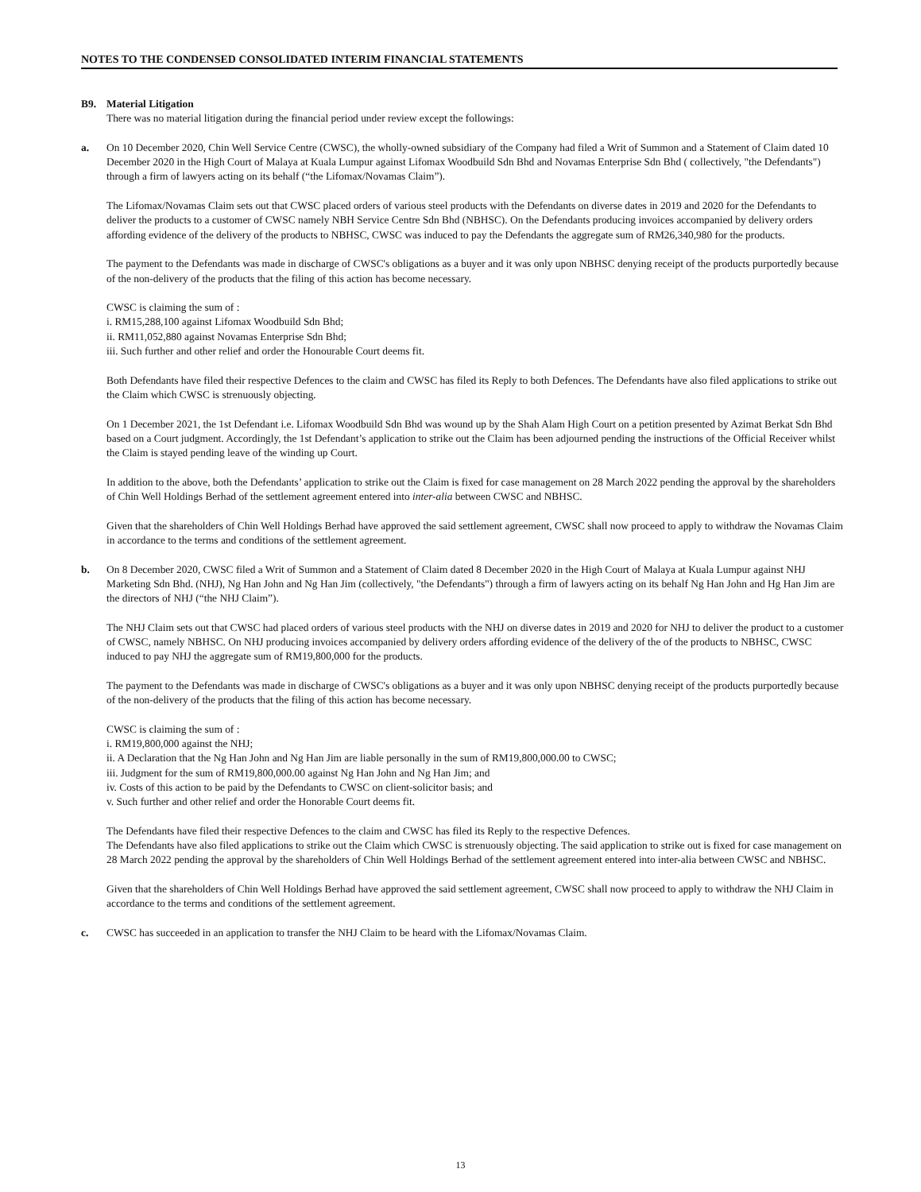NOTES TO THE CONDENSED CONSOLIDATED INTERIM FINANCIAL STATEMENTS
B9. Material Litigation
There was no material litigation during the financial period under review except the followings:
a. On 10 December 2020, Chin Well Service Centre (CWSC), the wholly-owned subsidiary of the Company had filed a Writ of Summon and a Statement of Claim dated 10 December 2020 in the High Court of Malaya at Kuala Lumpur against Lifomax Woodbuild Sdn Bhd and Novamas Enterprise Sdn Bhd ( collectively, "the Defendants") through a firm of lawyers acting on its behalf (“the Lifomax/Novamas Claim”).
The Lifomax/Novamas Claim sets out that CWSC placed orders of various steel products with the Defendants on diverse dates in 2019 and 2020 for the Defendants to deliver the products to a customer of CWSC namely NBH Service Centre Sdn Bhd (NBHSC). On the Defendants producing invoices accompanied by delivery orders affording evidence of the delivery of the products to NBHSC, CWSC was induced to pay the Defendants the aggregate sum of RM26,340,980 for the products.
The payment to the Defendants was made in discharge of CWSC's obligations as a buyer and it was only upon NBHSC denying receipt of the products purportedly because of the non-delivery of the products that the filing of this action has become necessary.
CWSC is claiming the sum of :
i. RM15,288,100 against Lifomax Woodbuild Sdn Bhd;
ii. RM11,052,880 against Novamas Enterprise Sdn Bhd;
iii. Such further and other relief and order the Honourable Court deems fit.
Both Defendants have filed their respective Defences to the claim and CWSC has filed its Reply to both Defences. The Defendants have also filed applications to strike out the Claim which CWSC is strenuously objecting.
On 1 December 2021, the 1st Defendant i.e. Lifomax Woodbuild Sdn Bhd was wound up by the Shah Alam High Court on a petition presented by Azimat Berkat Sdn Bhd based on a Court judgment. Accordingly, the 1st Defendant’s application to strike out the Claim has been adjourned pending the instructions of the Official Receiver whilst the Claim is stayed pending leave of the winding up Court.
In addition to the above, both the Defendants’ application to strike out the Claim is fixed for case management on 28 March 2022 pending the approval by the shareholders of Chin Well Holdings Berhad of the settlement agreement entered into inter-alia between CWSC and NBHSC.
Given that the shareholders of Chin Well Holdings Berhad have approved the said settlement agreement, CWSC shall now proceed to apply to withdraw the Novamas Claim in accordance to the terms and conditions of the settlement agreement.
b. On 8 December 2020, CWSC filed a Writ of Summon and a Statement of Claim dated 8 December 2020 in the High Court of Malaya at Kuala Lumpur against NHJ Marketing Sdn Bhd. (NHJ), Ng Han John and Ng Han Jim (collectively, "the Defendants") through a firm of lawyers acting on its behalf Ng Han John and Hg Han Jim are the directors of NHJ (“the NHJ Claim”).
The NHJ Claim sets out that CWSC had placed orders of various steel products with the NHJ on diverse dates in 2019 and 2020 for NHJ to deliver the product to a customer of CWSC, namely NBHSC. On NHJ producing invoices accompanied by delivery orders affording evidence of the delivery of the of the products to NBHSC, CWSC induced to pay NHJ the aggregate sum of RM19,800,000 for the products.
The payment to the Defendants was made in discharge of CWSC's obligations as a buyer and it was only upon NBHSC denying receipt of the products purportedly because of the non-delivery of the products that the filing of this action has become necessary.
CWSC is claiming the sum of :
i. RM19,800,000 against the NHJ;
ii. A Declaration that the Ng Han John and Ng Han Jim are liable personally in the sum of RM19,800,000.00 to CWSC;
iii. Judgment for the sum of RM19,800,000.00 against Ng Han John and Ng Han Jim; and
iv. Costs of this action to be paid by the Defendants to CWSC on client-solicitor basis; and
v. Such further and other relief and order the Honorable Court deems fit.
The Defendants have filed their respective Defences to the claim and CWSC has filed its Reply to the respective Defences.
The Defendants have also filed applications to strike out the Claim which CWSC is strenuously objecting. The said application to strike out is fixed for case management on 28 March 2022 pending the approval by the shareholders of Chin Well Holdings Berhad of the settlement agreement entered into inter-alia between CWSC and NBHSC.
Given that the shareholders of Chin Well Holdings Berhad have approved the said settlement agreement, CWSC shall now proceed to apply to withdraw the NHJ Claim in accordance to the terms and conditions of the settlement agreement.
c. CWSC has succeeded in an application to transfer the NHJ Claim to be heard with the Lifomax/Novamas Claim.
13